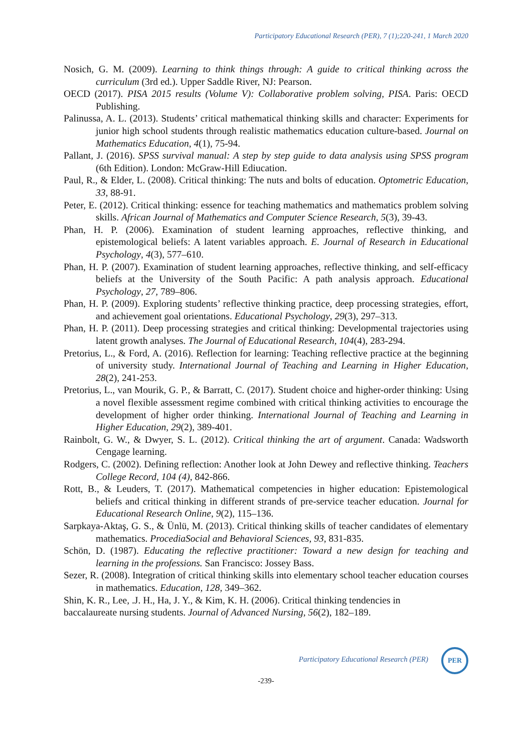Participatory Educational Research (PER), 7 (1);220-241, 1 March 2020
Nosich, G. M. (2009). Learning to think things through: A guide to critical thinking across the curriculum (3rd ed.). Upper Saddle River, NJ: Pearson.
OECD (2017). PISA 2015 results (Volume V): Collaborative problem solving, PISA. Paris: OECD Publishing.
Palinussa, A. L. (2013). Students’ critical mathematical thinking skills and character: Experiments for junior high school students through realistic mathematics education culture-based. Journal on Mathematics Education, 4(1), 75-94.
Pallant, J. (2016). SPSS survival manual: A step by step guide to data analysis using SPSS program (6th Edition). London: McGraw-Hill Ediucation.
Paul, R., & Elder, L. (2008). Critical thinking: The nuts and bolts of education. Optometric Education, 33, 88-91.
Peter, E. (2012). Critical thinking: essence for teaching mathematics and mathematics problem solving skills. African Journal of Mathematics and Computer Science Research, 5(3), 39-43.
Phan, H. P. (2006). Examination of student learning approaches, reflective thinking, and epistemological beliefs: A latent variables approach. E. Journal of Research in Educational Psychology, 4(3), 577–610.
Phan, H. P. (2007). Examination of student learning approaches, reflective thinking, and self-efficacy beliefs at the University of the South Pacific: A path analysis approach. Educational Psychology, 27, 789–806.
Phan, H. P. (2009). Exploring students’ reflective thinking practice, deep processing strategies, effort, and achievement goal orientations. Educational Psychology, 29(3), 297–313.
Phan, H. P. (2011). Deep processing strategies and critical thinking: Developmental trajectories using latent growth analyses. The Journal of Educational Research, 104(4), 283-294.
Pretorius, L., & Ford, A. (2016). Reflection for learning: Teaching reflective practice at the beginning of university study. International Journal of Teaching and Learning in Higher Education, 28(2), 241-253.
Pretorius, L., van Mourik, G. P., & Barratt, C. (2017). Student choice and higher-order thinking: Using a novel flexible assessment regime combined with critical thinking activities to encourage the development of higher order thinking. International Journal of Teaching and Learning in Higher Education, 29(2), 389-401.
Rainbolt, G. W., & Dwyer, S. L. (2012). Critical thinking the art of argument. Canada: Wadsworth Cengage learning.
Rodgers, C. (2002). Defining reflection: Another look at John Dewey and reflective thinking. Teachers College Record, 104 (4), 842-866.
Rott, B., & Leuders, T. (2017). Mathematical competencies in higher education: Epistemological beliefs and critical thinking in different strands of pre-service teacher education. Journal for Educational Research Online, 9(2), 115–136.
Sarpkaya-Aktaş, G. S., & Ünlü, M. (2013). Critical thinking skills of teacher candidates of elementary mathematics. ProcediaSocial and Behavioral Sciences, 93, 831-835.
Schön, D. (1987). Educating the reflective practitioner: Toward a new design for teaching and learning in the professions. San Francisco: Jossey Bass.
Sezer, R. (2008). Integration of critical thinking skills into elementary school teacher education courses in mathematics. Education, 128, 349–362.
Shin, K. R., Lee, .J. H., Ha, J. Y., & Kim, K. H. (2006). Critical thinking tendencies in
baccalaureate nursing students. Journal of Advanced Nursing, 56(2), 182–189.
Participatory Educational Research (PER)
PER
-239-